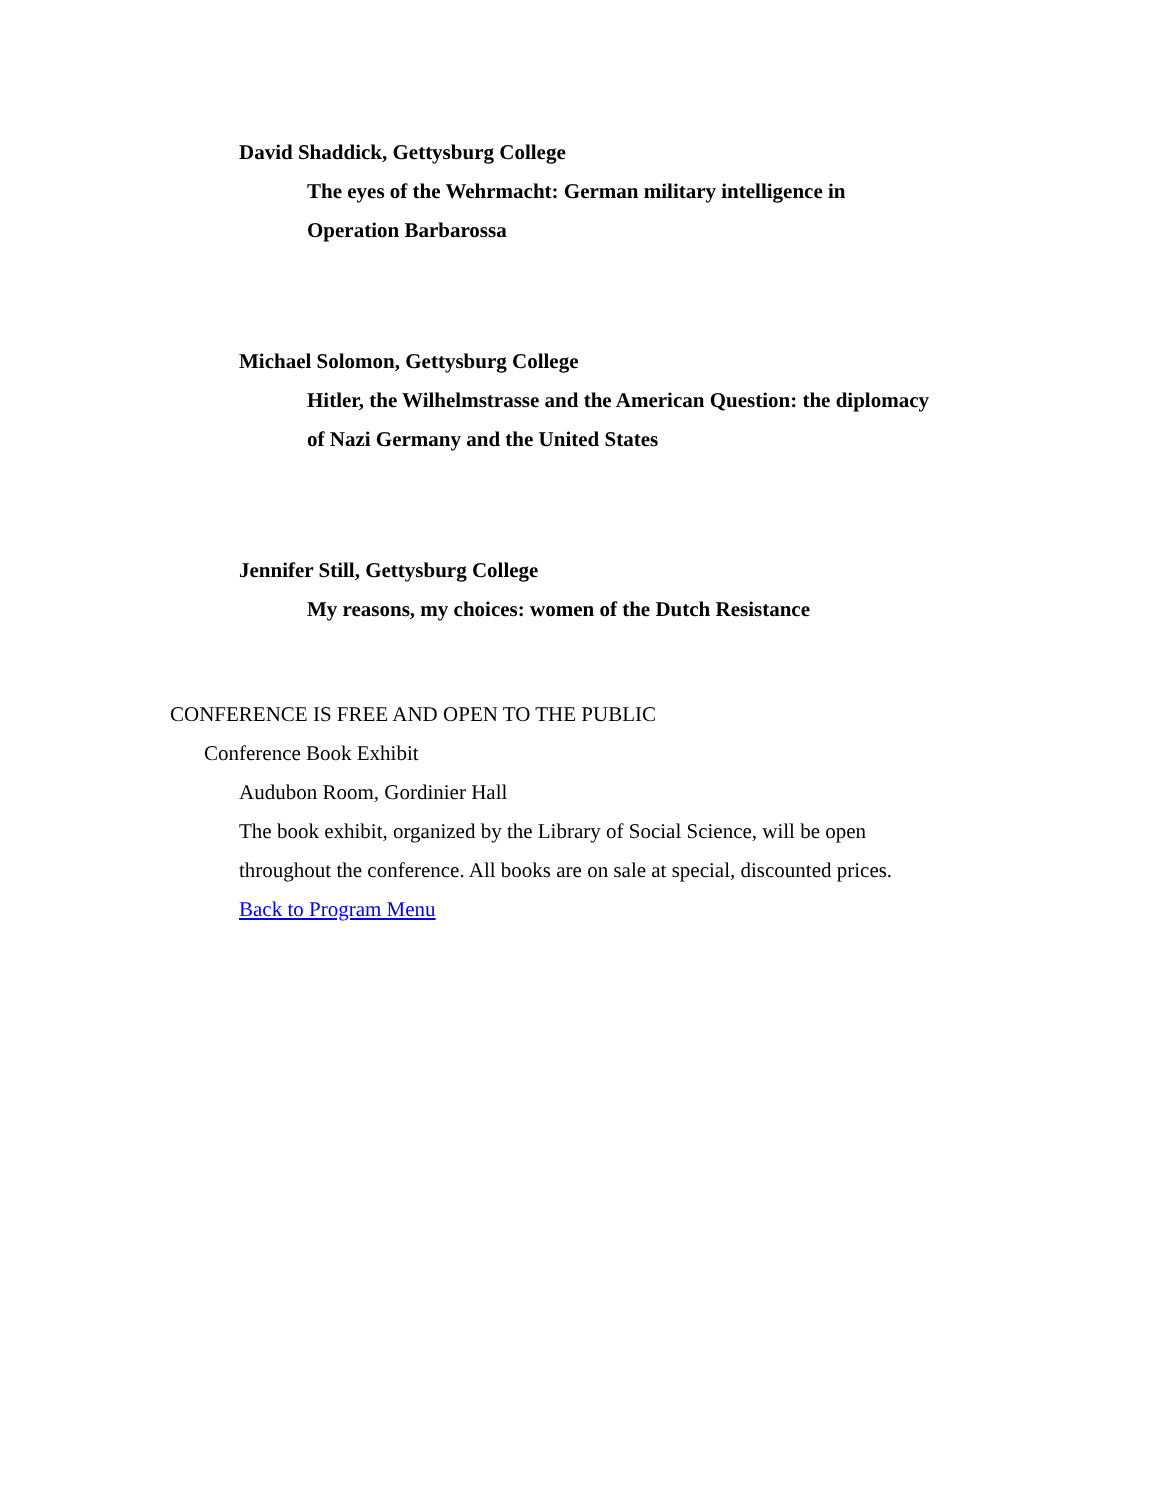David Shaddick, Gettysburg College
The eyes of the Wehrmacht: German military intelligence in
Operation Barbarossa
Michael Solomon, Gettysburg College
Hitler, the Wilhelmstrasse and the American Question: the diplomacy
of Nazi Germany and the United States
Jennifer Still, Gettysburg College
My reasons, my choices: women of the Dutch Resistance
CONFERENCE IS FREE AND OPEN TO THE PUBLIC
Conference Book Exhibit
Audubon Room, Gordinier Hall
The book exhibit, organized by the Library of Social Science, will be open
throughout the conference. All books are on sale at special, discounted prices.
Back to Program Menu